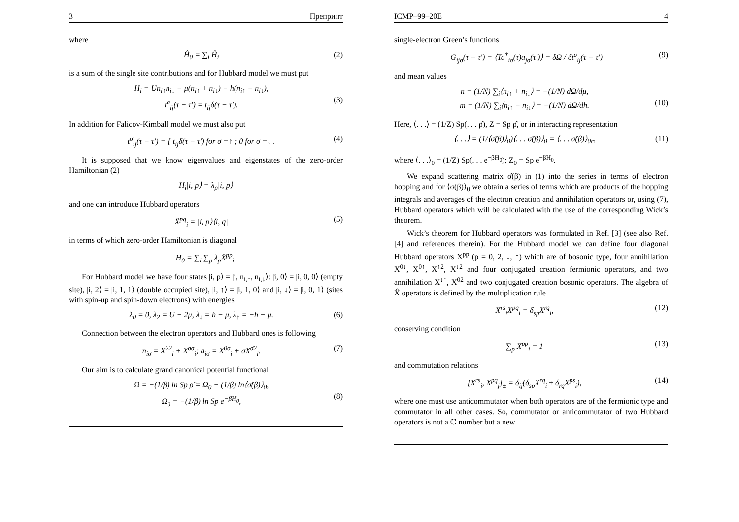3 Препринт
where
Ĥ<sub>0</sub> = ∑<sub>i</sub> Ĥ<sub>i</sub> (2)
is a sum of the single site contributions and for Hubbard model we must put
H<sub>i</sub> = Un<sub>i↑</sub>n<sub>i↓</sub> − μ(n<sub>i↑</sub> + n<sub>i↓</sub>) − h(n<sub>i↑</sub> − n<sub>i↓</sub>),
t<sup>σ</sup><sub>ij</sub>(τ − τ′) = t<sub>ij</sub>δ(τ − τ′).
(3)
In addition for Falicov-Kimball model we must also put
t<sup>σ</sup><sub>ij</sub>(τ − τ′) = { t<sub>ij</sub>δ(τ − τ′) for σ =↑ ; 0 for σ =↓ . (4)
It is supposed that we know eigenvalues and eigenstates of the zero-order Hamiltonian (2)
H<sub>i</sub>|i, p⟩ = λ<sub>p</sub>|i, p⟩
and one can introduce Hubbard operators
X̂<sup>pq</sup><sub>i</sub> = |i, p⟩⟨i, q| (5)
in terms of which zero-order Hamiltonian is diagonal
H<sub>0</sub> = ∑<sub>i</sub> ∑<sub>p</sub> λ<sub>p</sub>X̂<sup>pp</sup><sub>i</sub>.
For Hubbard model we have four states |i, p⟩ = |i, n<sub>i,↑</sub>, n<sub>i,↓</sub>⟩: |i, 0⟩ = |i, 0, 0⟩ (empty site), |i, 2⟩ = |i, 1, 1⟩ (double occupied site), |i, ↑⟩ = |i, 1, 0⟩ and |i, ↓⟩ = |i, 0, 1⟩ (sites with spin-up and spin-down electrons) with energies
λ<sub>0</sub> = 0, λ<sub>2</sub> = U − 2μ, λ<sub>↓</sub> = h − μ, λ<sub>↑</sub> = −h − μ. (6)
Connection between the electron operators and Hubbard ones is following
n<sub>iσ</sub> = X<sup>22</sup><sub>i</sub> + X<sup>σσ</sup><sub>i</sub>; a<sub>iσ</sub> = X<sup>0σ</sup><sub>i</sub> + σX<sup>σ̄2</sup><sub>i</sub>. (7)
Our aim is to calculate grand canonical potential functional
Ω = −(1/β) ln Sp ρ̂ = Ω<sub>0</sub> − (1/β) ln⟨σ̂(β)⟩<sub>0</sub>,
Ω<sub>0</sub> = −(1/β) ln Sp e<sup>−βH<sub>0</sub></sup>,
(8)
ICMP–99–20E 4
single-electron Green’s functions
G<sub>ijσ</sub>(τ − τ′) = ⟨Ta<sup>†</sup><sub>iσ</sub>(τ)a<sub>jσ</sub>(τ′)⟩ = δΩ / δt<sup>σ</sup><sub>ij</sub>(τ − τ′) (9)
and mean values
n = (1/N) ∑<sub>i</sub>⟨n<sub>i↑</sub> + n<sub>i↓</sub>⟩ = −(1/N) dΩ/dμ,
m = (1/N) ∑<sub>i</sub>⟨n<sub>i↑</sub> − n<sub>i↓</sub>⟩ = −(1/N) dΩ/dh.
(10)
Here, ⟨. . .⟩ = (1/Z) Sp(. . . ρ̂), Z = Sp ρ̂, or in interacting representation
⟨. . .⟩ = (1/⟨σ̂(β)⟩<sub>0</sub>)⟨. . . σ̂(β)⟩<sub>0</sub> = ⟨. . . σ̂(β)⟩<sub>0c</sub>, (11)
where ⟨. . .⟩<sub>0</sub> = (1/Z) Sp(. . . e<sup>−βH<sub>0</sub></sup>); Z<sub>0</sub> = Sp e<sup>−βH<sub>0</sub></sup>.
We expand scattering matrix σ̂(β) in (1) into the series in terms of electron hopping and for ⟨σ(β)⟩<sub>0</sub> we obtain a series of terms which are products of the hopping integrals and averages of the electron creation and annihilation operators or, using (7), Hubbard operators which will be calculated with the use of the corresponding Wick’s theorem.
Wick’s theorem for Hubbard operators was formulated in Ref. [3] (see also Ref. [4] and references therein). For the Hubbard model we can define four diagonal Hubbard operators X<sup>pp</sup> (p = 0, 2, ↓, ↑) which are of bosonic type, four annihilation X<sup>0↓</sup>, X<sup>0↑</sup>, X<sup>↑2</sup>, X<sup>↓2</sup> and four conjugated creation fermionic operators, and two annihilation X<sup>↓↑</sup>, X<sup>02</sup> and two conjugated creation bosonic operators. The algebra of X̂ operators is defined by the multiplication rule
X<sup>rs</sup><sub>i</sub>X<sup>pq</sup><sub>i</sub> = δ<sub>sp</sub>X<sup>rq</sup><sub>i</sub>, (12)
conserving condition
∑<sub>p</sub> X<sup>pp</sup><sub>i</sub> = 1 (13)
and commutation relations
[X<sup>rs</sup><sub>i</sub>, X<sup>pq</sup><sub>j</sub>]<sub>±</sub> = δ<sub>ij</sub>(δ<sub>sp</sub>X<sup>rq</sup><sub>i</sub> ± δ<sub>rq</sub>X<sup>ps</sup><sub>i</sub>), (14)
where one must use anticommutator when both operators are of the fermionic type and commutator in all other cases. So, commutator or anticommutator of two Hubbard operators is not a ℂ number but a new